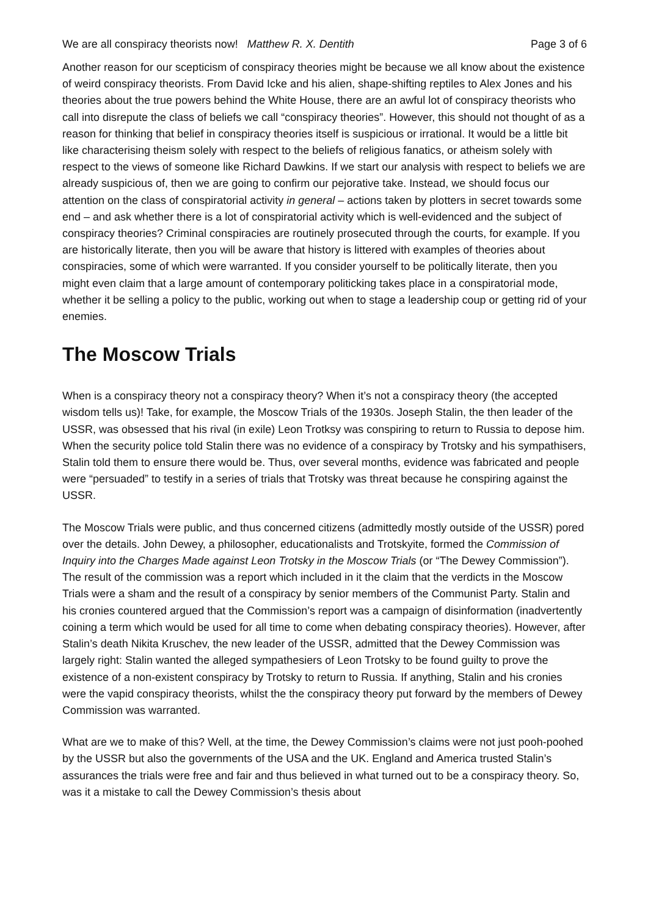We are all conspiracy theorists now! Matthew R. X. Dentith Page 3 of 6
Another reason for our scepticism of conspiracy theories might be because we all know about the existence of weird conspiracy theorists. From David Icke and his alien, shape-shifting reptiles to Alex Jones and his theories about the true powers behind the White House, there are an awful lot of conspiracy theorists who call into disrepute the class of beliefs we call “conspiracy theories”. However, this should not thought of as a reason for thinking that belief in conspiracy theories itself is suspicious or irrational. It would be a little bit like characterising theism solely with respect to the beliefs of religious fanatics, or atheism solely with respect to the views of someone like Richard Dawkins. If we start our analysis with respect to beliefs we are already suspicious of, then we are going to confirm our pejorative take. Instead, we should focus our attention on the class of conspiratorial activity in general – actions taken by plotters in secret towards some end – and ask whether there is a lot of conspiratorial activity which is well-evidenced and the subject of conspiracy theories? Criminal conspiracies are routinely prosecuted through the courts, for example. If you are historically literate, then you will be aware that history is littered with examples of theories about conspiracies, some of which were warranted. If you consider yourself to be politically literate, then you might even claim that a large amount of contemporary politicking takes place in a conspiratorial mode, whether it be selling a policy to the public, working out when to stage a leadership coup or getting rid of your enemies.
The Moscow Trials
When is a conspiracy theory not a conspiracy theory? When it’s not a conspiracy theory (the accepted wisdom tells us)! Take, for example, the Moscow Trials of the 1930s. Joseph Stalin, the then leader of the USSR, was obsessed that his rival (in exile) Leon Trotksy was conspiring to return to Russia to depose him. When the security police told Stalin there was no evidence of a conspiracy by Trotsky and his sympathisers, Stalin told them to ensure there would be. Thus, over several months, evidence was fabricated and people were “persuaded” to testify in a series of trials that Trotsky was threat because he conspiring against the USSR.
The Moscow Trials were public, and thus concerned citizens (admittedly mostly outside of the USSR) pored over the details. John Dewey, a philosopher, educationalists and Trotskyite, formed the Commission of Inquiry into the Charges Made against Leon Trotsky in the Moscow Trials (or “The Dewey Commission”). The result of the commission was a report which included in it the claim that the verdicts in the Moscow Trials were a sham and the result of a conspiracy by senior members of the Communist Party. Stalin and his cronies countered argued that the Commission’s report was a campaign of disinformation (inadvertently coining a term which would be used for all time to come when debating conspiracy theories). However, after Stalin’s death Nikita Kruschev, the new leader of the USSR, admitted that the Dewey Commission was largely right: Stalin wanted the alleged sympathesiers of Leon Trotsky to be found guilty to prove the existence of a non-existent conspiracy by Trotsky to return to Russia. If anything, Stalin and his cronies were the vapid conspiracy theorists, whilst the the conspiracy theory put forward by the members of Dewey Commission was warranted.
What are we to make of this? Well, at the time, the Dewey Commission’s claims were not just pooh-poohed by the USSR but also the governments of the USA and the UK. England and America trusted Stalin’s assurances the trials were free and fair and thus believed in what turned out to be a conspiracy theory. So, was it a mistake to call the Dewey Commission’s thesis about